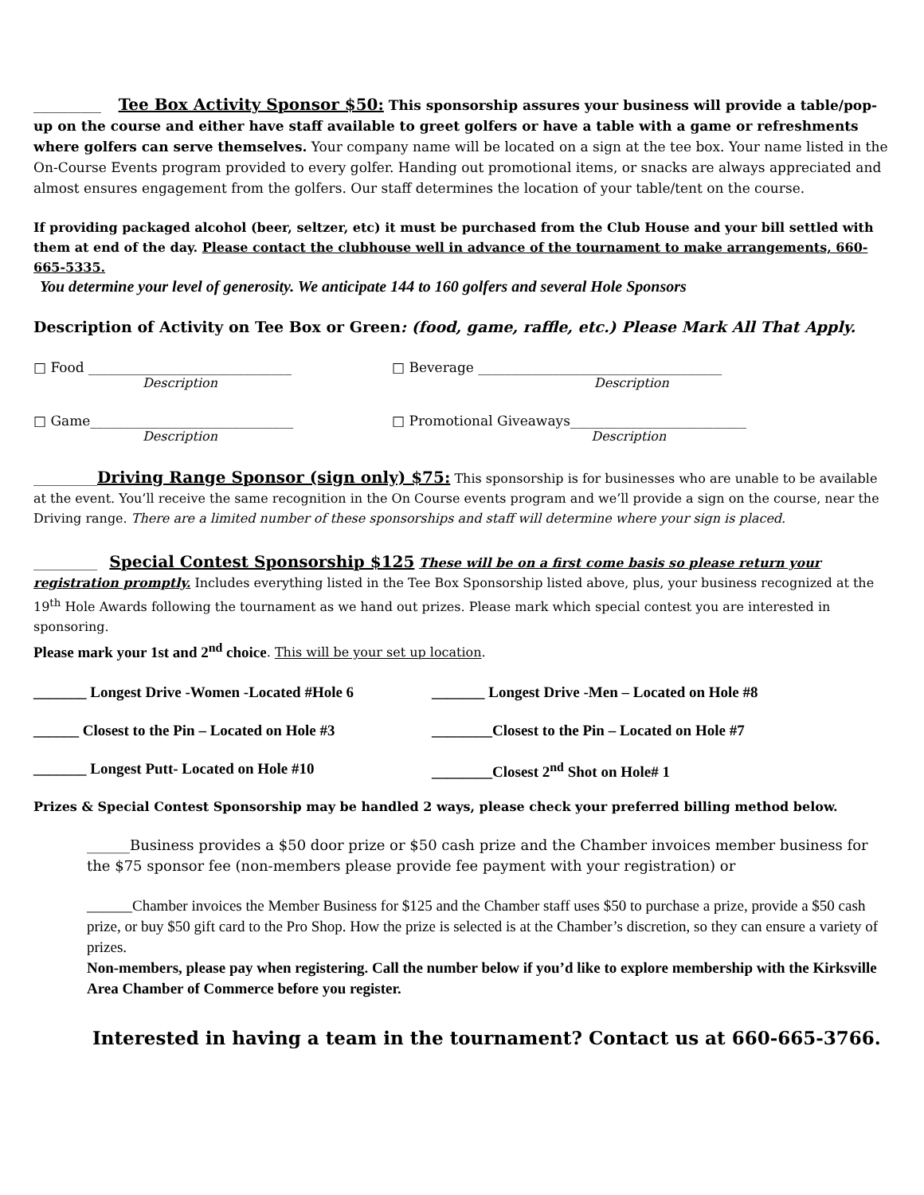__________ Tee Box Activity Sponsor $50: This sponsorship assures your business will provide a table/pop-up on the course and either have staff available to greet golfers or have a table with a game or refreshments where golfers can serve themselves. Your company name will be located on a sign at the tee box. Your name listed in the On-Course Events program provided to every golfer. Handing out promotional items, or snacks are always appreciated and almost ensures engagement from the golfers. Our staff determines the location of your table/tent on the course.
If providing packaged alcohol (beer, seltzer, etc) it must be purchased from the Club House and your bill settled with them at end of the day. Please contact the clubhouse well in advance of the tournament to make arrangements, 660-665-5335.
You determine your level of generosity. We anticipate 144 to 160 golfers and several Hole Sponsors
Description of Activity on Tee Box or Green: (food, game, raffle, etc.) Please Mark All That Apply.
□ Food ______________________________ □ Beverage ____________________________________
Description Description
□ Game______________________________ □ Promotional Giveaways__________________________
Description Description
__________Driving Range Sponsor (sign only) $75: This sponsorship is for businesses who are unable to be available at the event. You’ll receive the same recognition in the On Course events program and we’ll provide a sign on the course, near the Driving range. There are a limited number of these sponsorships and staff will determine where your sign is placed.
__________ Special Contest Sponsorship $125 These will be on a first come basis so please return your registration promptly. Includes everything listed in the Tee Box Sponsorship listed above, plus, your business recognized at the 19<sup>th</sup> Hole Awards following the tournament as we hand out prizes. Please mark which special contest you are interested in sponsoring.
Please mark your 1st and 2<sup>nd</sup> choice. This will be your set up location.
_______ Longest Drive -Women -Located #Hole 6
_______ Longest Drive -Men – Located on Hole #8
______ Closest to the Pin – Located on Hole #3
________Closest to the Pin – Located on Hole #7
_______ Longest Putt- Located on Hole #10 ________Closest 2<sup>nd</sup> Shot on Hole# 1
Prizes & Special Contest Sponsorship may be handled 2 ways, please check your preferred billing method below.
______Business provides a $50 door prize or $50 cash prize and the Chamber invoices member business for the $75 sponsor fee (non-members please provide fee payment with your registration) or
______Chamber invoices the Member Business for $125 and the Chamber staff uses $50 to purchase a prize, provide a $50 cash prize, or buy $50 gift card to the Pro Shop. How the prize is selected is at the Chamber’s discretion, so they can ensure a variety of prizes.
Non-members, please pay when registering. Call the number below if you’d like to explore membership with the Kirksville Area Chamber of Commerce before you register.
Interested in having a team in the tournament? Contact us at 660-665-3766.